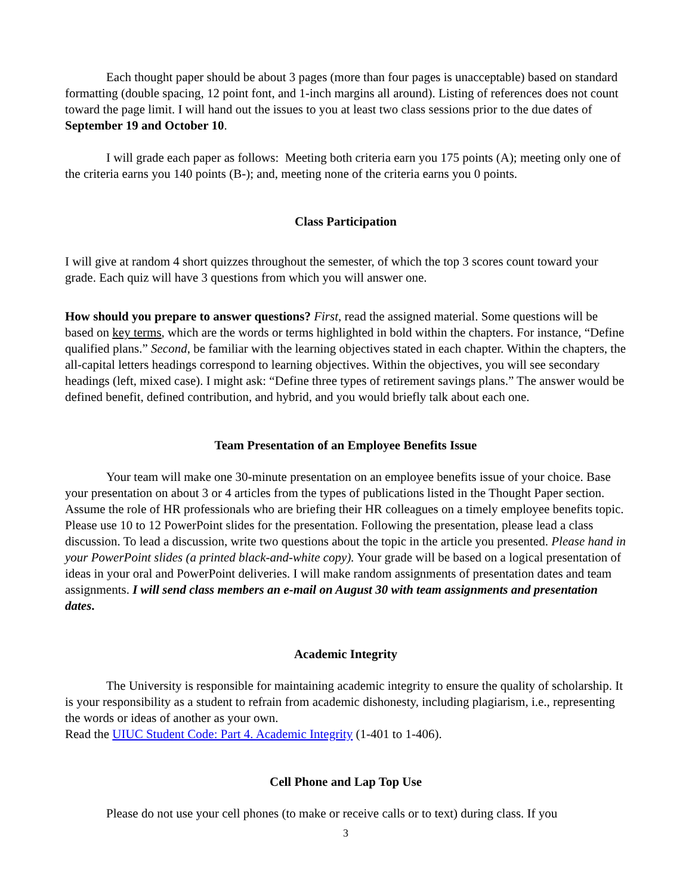Each thought paper should be about 3 pages (more than four pages is unacceptable) based on standard formatting (double spacing, 12 point font, and 1-inch margins all around). Listing of references does not count toward the page limit. I will hand out the issues to you at least two class sessions prior to the due dates of September 19 and October 10.
I will grade each paper as follows: Meeting both criteria earn you 175 points (A); meeting only one of the criteria earns you 140 points (B-); and, meeting none of the criteria earns you 0 points.
Class Participation
I will give at random 4 short quizzes throughout the semester, of which the top 3 scores count toward your grade. Each quiz will have 3 questions from which you will answer one.
How should you prepare to answer questions? First, read the assigned material. Some questions will be based on key terms, which are the words or terms highlighted in bold within the chapters. For instance, “Define qualified plans.” Second, be familiar with the learning objectives stated in each chapter. Within the chapters, the all-capital letters headings correspond to learning objectives. Within the objectives, you will see secondary headings (left, mixed case). I might ask: “Define three types of retirement savings plans.” The answer would be defined benefit, defined contribution, and hybrid, and you would briefly talk about each one.
Team Presentation of an Employee Benefits Issue
Your team will make one 30-minute presentation on an employee benefits issue of your choice. Base your presentation on about 3 or 4 articles from the types of publications listed in the Thought Paper section. Assume the role of HR professionals who are briefing their HR colleagues on a timely employee benefits topic. Please use 10 to 12 PowerPoint slides for the presentation. Following the presentation, please lead a class discussion. To lead a discussion, write two questions about the topic in the article you presented. Please hand in your PowerPoint slides (a printed black-and-white copy). Your grade will be based on a logical presentation of ideas in your oral and PowerPoint deliveries. I will make random assignments of presentation dates and team assignments. I will send class members an e-mail on August 30 with team assignments and presentation dates.
Academic Integrity
The University is responsible for maintaining academic integrity to ensure the quality of scholarship. It is your responsibility as a student to refrain from academic dishonesty, including plagiarism, i.e., representing the words or ideas of another as your own.
Read the UIUC Student Code: Part 4. Academic Integrity (1-401 to 1-406).
Cell Phone and Lap Top Use
Please do not use your cell phones (to make or receive calls or to text) during class. If you
3